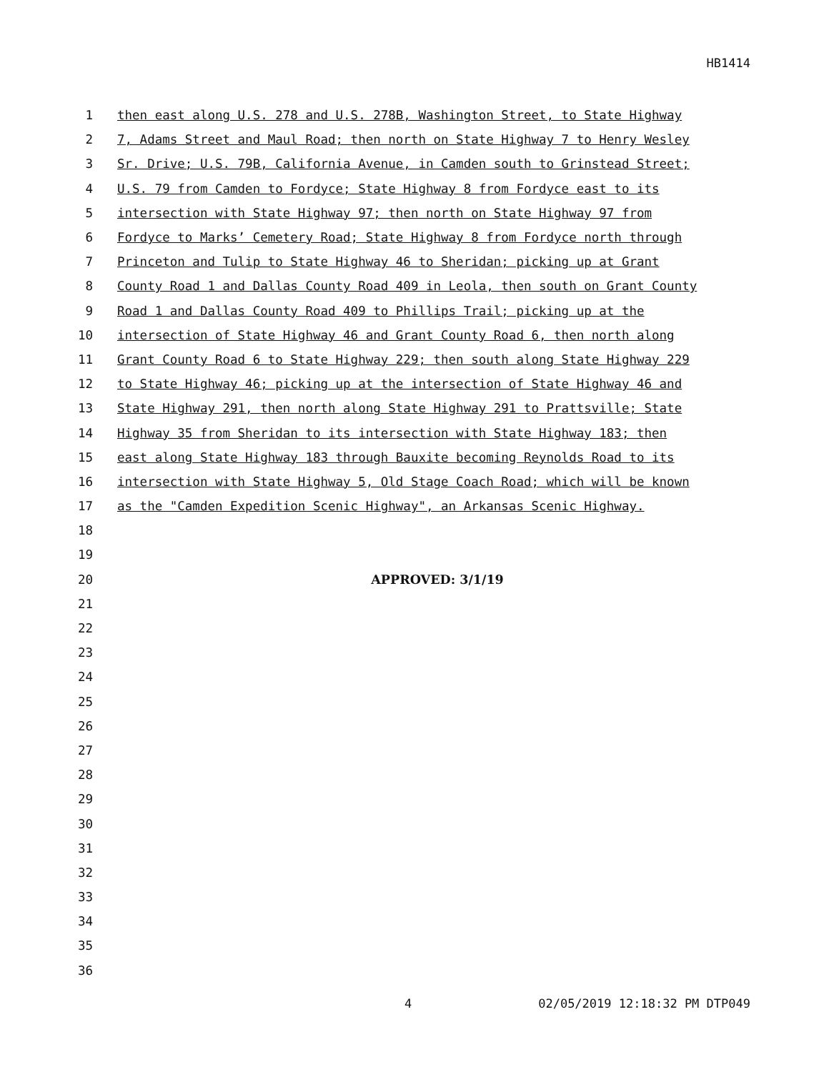HB1414
1 then east along U.S. 278 and U.S. 278B, Washington Street, to State Highway
2 7, Adams Street and Maul Road; then north on State Highway 7 to Henry Wesley
3 Sr. Drive; U.S. 79B, California Avenue, in Camden south to Grinstead Street;
4 U.S. 79 from Camden to Fordyce; State Highway 8 from Fordyce east to its
5 intersection with State Highway 97; then north on State Highway 97 from
6 Fordyce to Marks’ Cemetery Road; State Highway 8 from Fordyce north through
7 Princeton and Tulip to State Highway 46 to Sheridan; picking up at Grant
8 County Road 1 and Dallas County Road 409 in Leola, then south on Grant County
9 Road 1 and Dallas County Road 409 to Phillips Trail; picking up at the
10 intersection of State Highway 46 and Grant County Road 6, then north along
11 Grant County Road 6 to State Highway 229; then south along State Highway 229
12 to State Highway 46; picking up at the intersection of State Highway 46 and
13 State Highway 291, then north along State Highway 291 to Prattsville; State
14 Highway 35 from Sheridan to its intersection with State Highway 183; then
15 east along State Highway 183 through Bauxite becoming Reynolds Road to its
16 intersection with State Highway 5, Old Stage Coach Road; which will be known
17 as the "Camden Expedition Scenic Highway", an Arkansas Scenic Highway.
18
19
20 APPROVED: 3/1/19
21
22
23
24
25
26
27
28
29
30
31
32
33
34
35
36
4 02/05/2019 12:18:32 PM DTP049